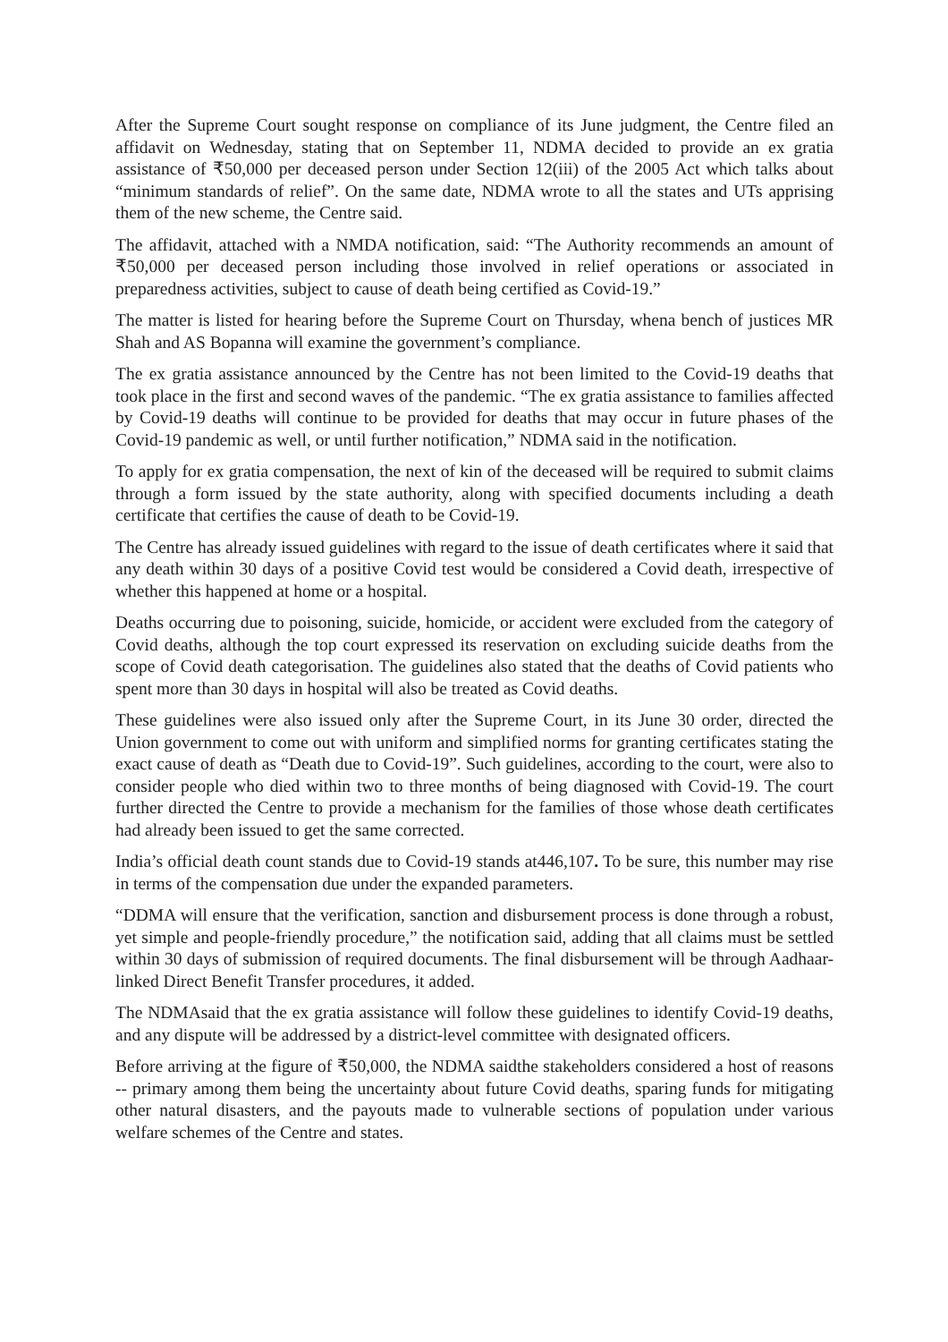After the Supreme Court sought response on compliance of its June judgment, the Centre filed an affidavit on Wednesday, stating that on September 11, NDMA decided to provide an ex gratia assistance of ₹50,000 per deceased person under Section 12(iii) of the 2005 Act which talks about “minimum standards of relief”. On the same date, NDMA wrote to all the states and UTs apprising them of the new scheme, the Centre said.
The affidavit, attached with a NMDA notification, said: “The Authority recommends an amount of ₹50,000 per deceased person including those involved in relief operations or associated in preparedness activities, subject to cause of death being certified as Covid-19.”
The matter is listed for hearing before the Supreme Court on Thursday, whena bench of justices MR Shah and AS Bopanna will examine the government’s compliance.
The ex gratia assistance announced by the Centre has not been limited to the Covid-19 deaths that took place in the first and second waves of the pandemic. “The ex gratia assistance to families affected by Covid-19 deaths will continue to be provided for deaths that may occur in future phases of the Covid-19 pandemic as well, or until further notification,” NDMA said in the notification.
To apply for ex gratia compensation, the next of kin of the deceased will be required to submit claims through a form issued by the state authority, along with specified documents including a death certificate that certifies the cause of death to be Covid-19.
The Centre has already issued guidelines with regard to the issue of death certificates where it said that any death within 30 days of a positive Covid test would be considered a Covid death, irrespective of whether this happened at home or a hospital.
Deaths occurring due to poisoning, suicide, homicide, or accident were excluded from the category of Covid deaths, although the top court expressed its reservation on excluding suicide deaths from the scope of Covid death categorisation. The guidelines also stated that the deaths of Covid patients who spent more than 30 days in hospital will also be treated as Covid deaths.
These guidelines were also issued only after the Supreme Court, in its June 30 order, directed the Union government to come out with uniform and simplified norms for granting certificates stating the exact cause of death as “Death due to Covid-19”. Such guidelines, according to the court, were also to consider people who died within two to three months of being diagnosed with Covid-19. The court further directed the Centre to provide a mechanism for the families of those whose death certificates had already been issued to get the same corrected.
India’s official death count stands due to Covid-19 stands at446,107. To be sure, this number may rise in terms of the compensation due under the expanded parameters.
“DDMA will ensure that the verification, sanction and disbursement process is done through a robust, yet simple and people-friendly procedure,” the notification said, adding that all claims must be settled within 30 days of submission of required documents. The final disbursement will be through Aadhaar-linked Direct Benefit Transfer procedures, it added.
The NDMAsaid that the ex gratia assistance will follow these guidelines to identify Covid-19 deaths, and any dispute will be addressed by a district-level committee with designated officers.
Before arriving at the figure of ₹50,000, the NDMA saidthe stakeholders considered a host of reasons -- primary among them being the uncertainty about future Covid deaths, sparing funds for mitigating other natural disasters, and the payouts made to vulnerable sections of population under various welfare schemes of the Centre and states.